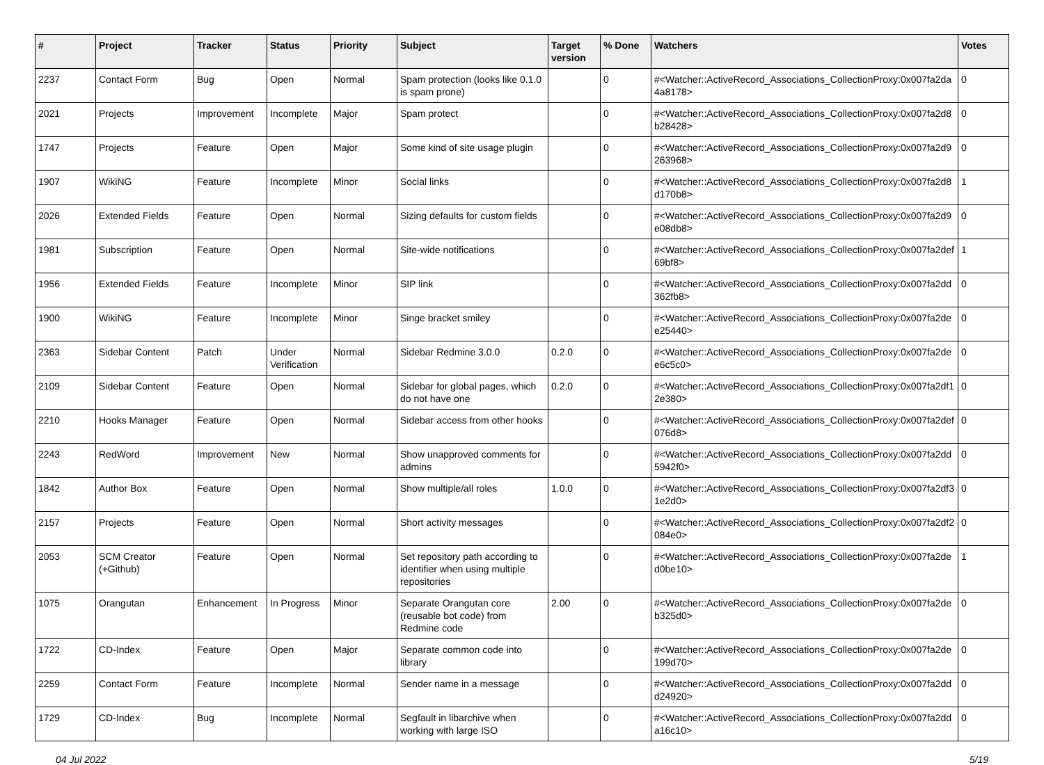| # | Project | Tracker | Status | Priority | Subject | Target version | % Done | Watchers | Votes |
| --- | --- | --- | --- | --- | --- | --- | --- | --- | --- |
| 2237 | Contact Form | Bug | Open | Normal | Spam protection (looks like 0.1.0 is spam prone) | | 0 | #<Watcher::ActiveRecord_Associations_CollectionProxy:0x007fa2da 4a8178> | 0 |
| 2021 | Projects | Improvement | Incomplete | Major | Spam protect | | 0 | #<Watcher::ActiveRecord_Associations_CollectionProxy:0x007fa2d8 b28428> | 0 |
| 1747 | Projects | Feature | Open | Major | Some kind of site usage plugin | | 0 | #<Watcher::ActiveRecord_Associations_CollectionProxy:0x007fa2d9 263968> | 0 |
| 1907 | WikiNG | Feature | Incomplete | Minor | Social links | | 0 | #<Watcher::ActiveRecord_Associations_CollectionProxy:0x007fa2d8 d170b8> | 1 |
| 2026 | Extended Fields | Feature | Open | Normal | Sizing defaults for custom fields | | 0 | #<Watcher::ActiveRecord_Associations_CollectionProxy:0x007fa2d9 e08db8> | 0 |
| 1981 | Subscription | Feature | Open | Normal | Site-wide notifications | | 0 | #<Watcher::ActiveRecord_Associations_CollectionProxy:0x007fa2def 69bf8> | 1 |
| 1956 | Extended Fields | Feature | Incomplete | Minor | SIP link | | 0 | #<Watcher::ActiveRecord_Associations_CollectionProxy:0x007fa2dd 362fb8> | 0 |
| 1900 | WikiNG | Feature | Incomplete | Minor | Singe bracket smiley | | 0 | #<Watcher::ActiveRecord_Associations_CollectionProxy:0x007fa2de e25440> | 0 |
| 2363 | Sidebar Content | Patch | Under Verification | Normal | Sidebar Redmine 3.0.0 | 0.2.0 | 0 | #<Watcher::ActiveRecord_Associations_CollectionProxy:0x007fa2de e6c5c0> | 0 |
| 2109 | Sidebar Content | Feature | Open | Normal | Sidebar for global pages, which do not have one | 0.2.0 | 0 | #<Watcher::ActiveRecord_Associations_CollectionProxy:0x007fa2df1 2e380> | 0 |
| 2210 | Hooks Manager | Feature | Open | Normal | Sidebar access from other hooks | | 0 | #<Watcher::ActiveRecord_Associations_CollectionProxy:0x007fa2def 076d8> | 0 |
| 2243 | RedWord | Improvement | New | Normal | Show unapproved comments for admins | | 0 | #<Watcher::ActiveRecord_Associations_CollectionProxy:0x007fa2dd 5942f0> | 0 |
| 1842 | Author Box | Feature | Open | Normal | Show multiple/all roles | 1.0.0 | 0 | #<Watcher::ActiveRecord_Associations_CollectionProxy:0x007fa2df3 1e2d0> | 0 |
| 2157 | Projects | Feature | Open | Normal | Short activity messages | | 0 | #<Watcher::ActiveRecord_Associations_CollectionProxy:0x007fa2df2 084e0> | 0 |
| 2053 | SCM Creator (+Github) | Feature | Open | Normal | Set repository path according to identifier when using multiple repositories | | 0 | #<Watcher::ActiveRecord_Associations_CollectionProxy:0x007fa2de d0be10> | 1 |
| 1075 | Orangutan | Enhancement | In Progress | Minor | Separate Orangutan core (reusable bot code) from Redmine code | 2.00 | 0 | #<Watcher::ActiveRecord_Associations_CollectionProxy:0x007fa2de b325d0> | 0 |
| 1722 | CD-Index | Feature | Open | Major | Separate common code into library | | 0 | #<Watcher::ActiveRecord_Associations_CollectionProxy:0x007fa2de 199d70> | 0 |
| 2259 | Contact Form | Feature | Incomplete | Normal | Sender name in a message | | 0 | #<Watcher::ActiveRecord_Associations_CollectionProxy:0x007fa2dd d24920> | 0 |
| 1729 | CD-Index | Bug | Incomplete | Normal | Segfault in libarchive when working with large ISO | | 0 | #<Watcher::ActiveRecord_Associations_CollectionProxy:0x007fa2dd a16c10> | 0 |
04 Jul 2022 5/19